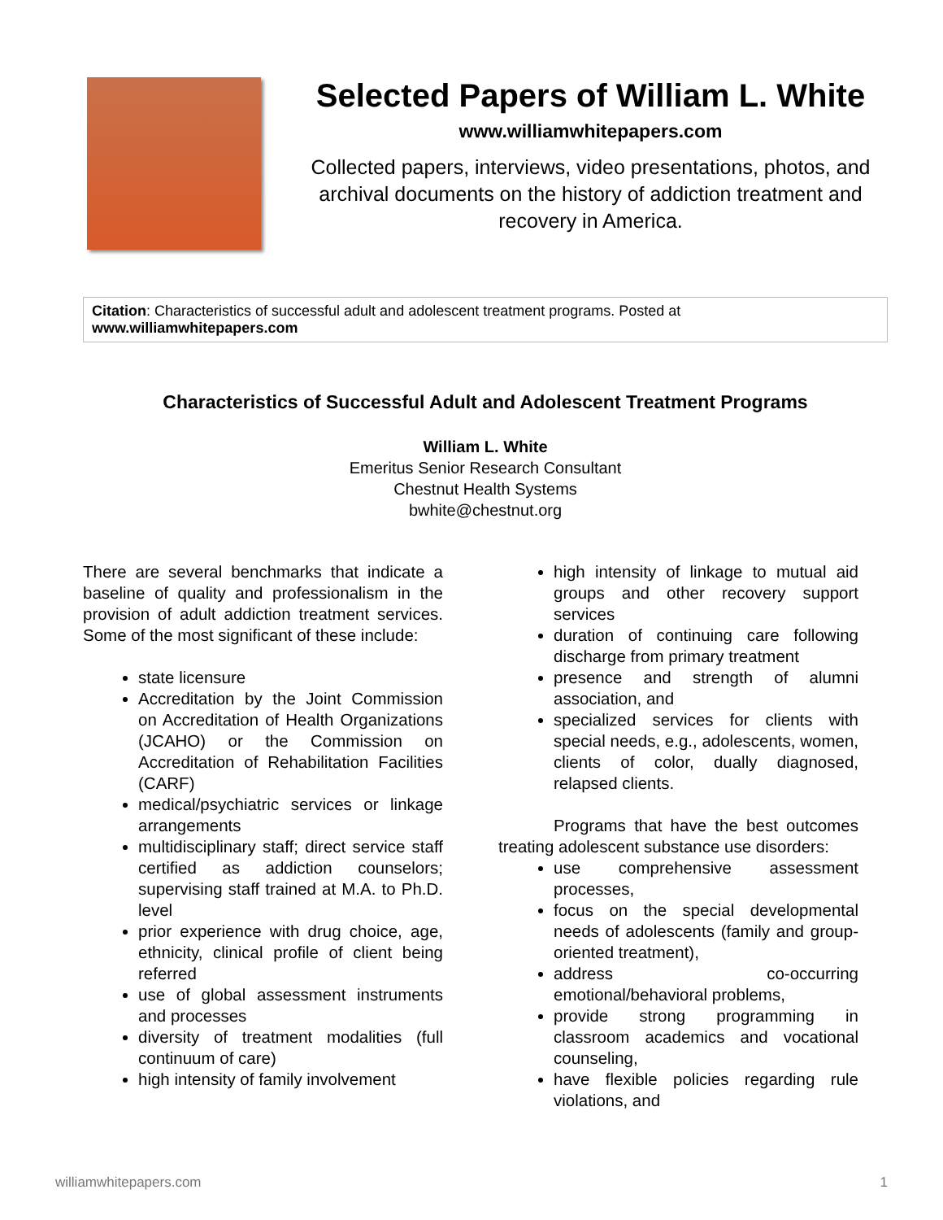Selected Papers of William L. White
www.williamwhitepapers.com
Collected papers, interviews, video presentations, photos, and archival documents on the history of addiction treatment and recovery in America.
Citation: Characteristics of successful adult and adolescent treatment programs. Posted at
www.williamwhitepapers.com
Characteristics of Successful Adult and Adolescent Treatment Programs
William L. White
Emeritus Senior Research Consultant
Chestnut Health Systems
bwhite@chestnut.org
There are several benchmarks that indicate a baseline of quality and professionalism in the provision of adult addiction treatment services. Some of the most significant of these include:
state licensure
Accreditation by the Joint Commission on Accreditation of Health Organizations (JCAHO) or the Commission on Accreditation of Rehabilitation Facilities (CARF)
medical/psychiatric services or linkage arrangements
multidisciplinary staff; direct service staff certified as addiction counselors; supervising staff trained at M.A. to Ph.D. level
prior experience with drug choice, age, ethnicity, clinical profile of client being referred
use of global assessment instruments and processes
diversity of treatment modalities (full continuum of care)
high intensity of family involvement
high intensity of linkage to mutual aid groups and other recovery support services
duration of continuing care following discharge from primary treatment
presence and strength of alumni association, and
specialized services for clients with special needs, e.g., adolescents, women, clients of color, dually diagnosed, relapsed clients.
Programs that have the best outcomes treating adolescent substance use disorders:
use comprehensive assessment processes,
focus on the special developmental needs of adolescents (family and group-oriented treatment),
address co-occurring emotional/behavioral problems,
provide strong programming in classroom academics and vocational counseling,
have flexible policies regarding rule violations, and
williamwhitepapers.com 1